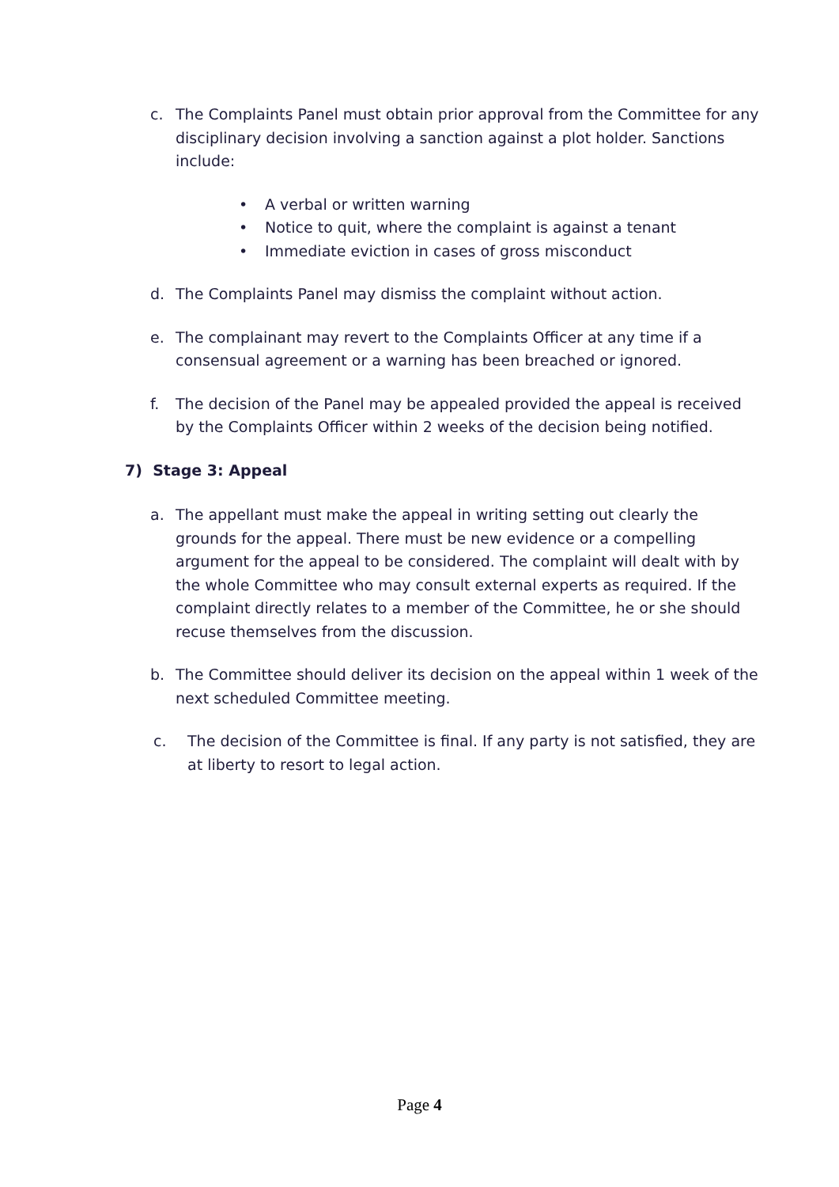c. The Complaints Panel must obtain prior approval from the Committee for any disciplinary decision involving a sanction against a plot holder. Sanctions include:
• A verbal or written warning
• Notice to quit, where the complaint is against a tenant
• Immediate eviction in cases of gross misconduct
d. The Complaints Panel may dismiss the complaint without action.
e. The complainant may revert to the Complaints Officer at any time if a consensual agreement or a warning has been breached or ignored.
f. The decision of the Panel may be appealed provided the appeal is received by the Complaints Officer within 2 weeks of the decision being notified.
7) Stage 3: Appeal
a. The appellant must make the appeal in writing setting out clearly the grounds for the appeal. There must be new evidence or a compelling argument for the appeal to be considered. The complaint will dealt with by the whole Committee who may consult external experts as required. If the complaint directly relates to a member of the Committee, he or she should recuse themselves from the discussion.
b. The Committee should deliver its decision on the appeal within 1 week of the next scheduled Committee meeting.
c. The decision of the Committee is final. If any party is not satisfied, they are at liberty to resort to legal action.
Page 4